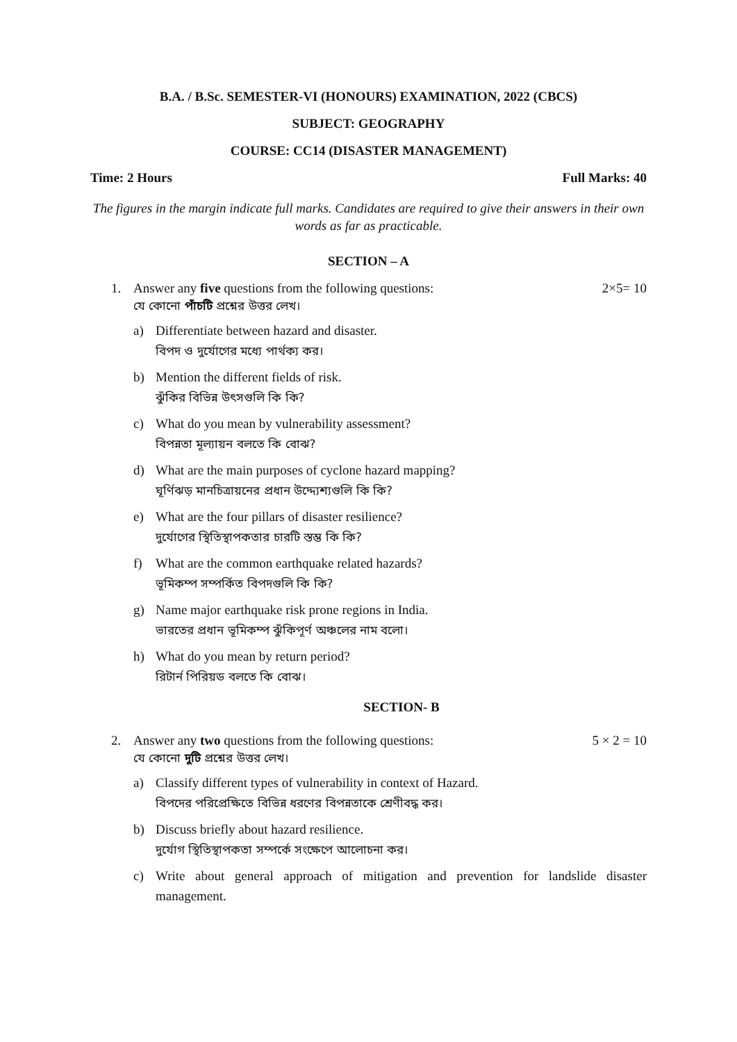B.A. / B.Sc. SEMESTER-VI (HONOURS) EXAMINATION, 2022 (CBCS)
SUBJECT: GEOGRAPHY
COURSE: CC14 (DISASTER MANAGEMENT)
Time: 2 Hours Full Marks: 40
The figures in the margin indicate full marks. Candidates are required to give their answers in their own words as far as practicable.
SECTION – A
1. Answer any five questions from the following questions: 2×5= 10
যে কোনো পাঁচটি প্রশ্নের উত্তর লেখ।
a) Differentiate between hazard and disaster.
বিপদ ও দুর্যোগের মধ্যে পার্থক্য কর।
b) Mention the different fields of risk.
ঝুঁকির বিভিন্ন উৎসগুলি কি কি?
c) What do you mean by vulnerability assessment?
বিপন্নতা মূল্যায়ন বলতে কি বোঝ?
d) What are the main purposes of cyclone hazard mapping?
ঘূর্ণিঝড় মানচিত্রায়নের প্রধান উদ্দ্যেশ্যগুলি কি কি?
e) What are the four pillars of disaster resilience?
দুর্যোগের স্থিতিস্থাপকতার চারটি স্তম্ভ কি কি?
f) What are the common earthquake related hazards?
ভূমিকম্প সম্পর্কিত বিপদগুলি কি কি?
g) Name major earthquake risk prone regions in India.
ভারতের প্রধান ভূমিকম্প ঝুঁকিপূর্ণ অঞ্চলের নাম বলো।
h) What do you mean by return period?
রিটার্ন পিরিয়ড বলতে কি বোঝ।
SECTION- B
2. Answer any two questions from the following questions: 5 × 2 = 10
যে কোনো দুটি প্রশ্নের উত্তর লেখ।
a) Classify different types of vulnerability in context of Hazard.
বিপদের পরিপ্রেক্ষিতে বিভিন্ন ধরণের বিপন্নতাকে শ্রেণীবদ্ধ কর।
b) Discuss briefly about hazard resilience.
দুর্যোগ স্থিতিস্থাপকতা সম্পর্কে সংক্ষেপে আলোচনা কর।
c) Write about general approach of mitigation and prevention for landslide disaster management.